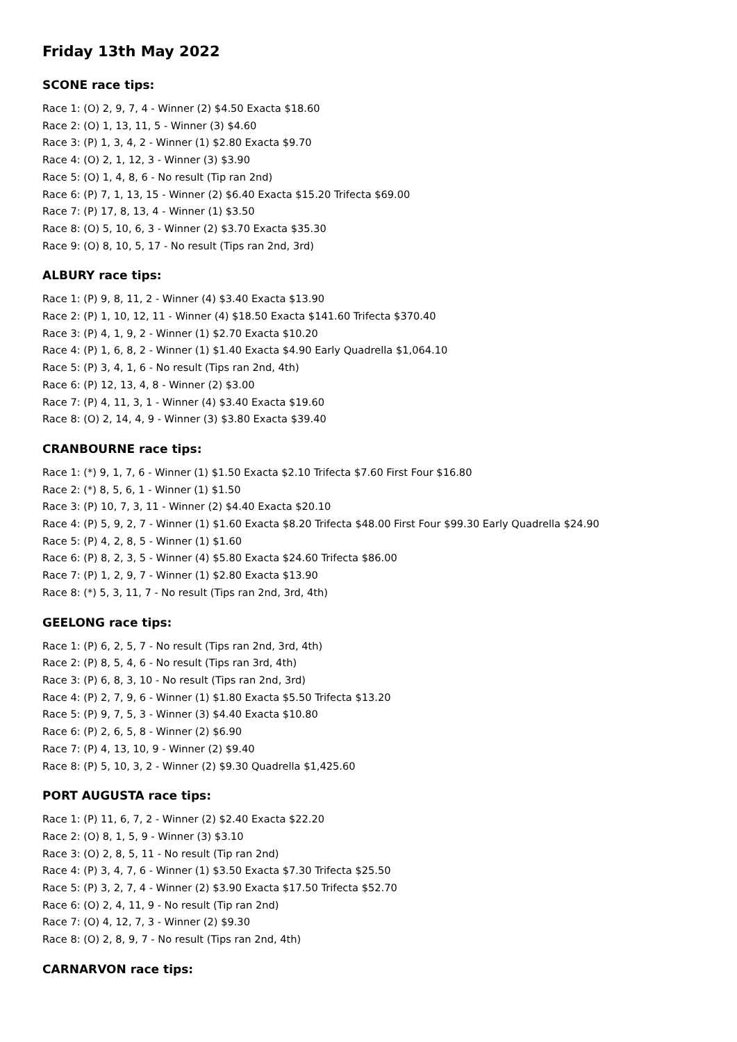Friday 13th May 2022
SCONE race tips:
Race 1: (O) 2, 9, 7, 4 - Winner (2) $4.50 Exacta $18.60
Race 2: (O) 1, 13, 11, 5 - Winner (3) $4.60
Race 3: (P) 1, 3, 4, 2 - Winner (1) $2.80 Exacta $9.70
Race 4: (O) 2, 1, 12, 3 - Winner (3) $3.90
Race 5: (O) 1, 4, 8, 6 - No result (Tip ran 2nd)
Race 6: (P) 7, 1, 13, 15 - Winner (2) $6.40 Exacta $15.20 Trifecta $69.00
Race 7: (P) 17, 8, 13, 4 - Winner (1) $3.50
Race 8: (O) 5, 10, 6, 3 - Winner (2) $3.70 Exacta $35.30
Race 9: (O) 8, 10, 5, 17 - No result (Tips ran 2nd, 3rd)
ALBURY race tips:
Race 1: (P) 9, 8, 11, 2 - Winner (4) $3.40 Exacta $13.90
Race 2: (P) 1, 10, 12, 11 - Winner (4) $18.50 Exacta $141.60 Trifecta $370.40
Race 3: (P) 4, 1, 9, 2 - Winner (1) $2.70 Exacta $10.20
Race 4: (P) 1, 6, 8, 2 - Winner (1) $1.40 Exacta $4.90 Early Quadrella $1,064.10
Race 5: (P) 3, 4, 1, 6 - No result (Tips ran 2nd, 4th)
Race 6: (P) 12, 13, 4, 8 - Winner (2) $3.00
Race 7: (P) 4, 11, 3, 1 - Winner (4) $3.40 Exacta $19.60
Race 8: (O) 2, 14, 4, 9 - Winner (3) $3.80 Exacta $39.40
CRANBOURNE race tips:
Race 1: (*) 9, 1, 7, 6 - Winner (1) $1.50 Exacta $2.10 Trifecta $7.60 First Four $16.80
Race 2: (*) 8, 5, 6, 1 - Winner (1) $1.50
Race 3: (P) 10, 7, 3, 11 - Winner (2) $4.40 Exacta $20.10
Race 4: (P) 5, 9, 2, 7 - Winner (1) $1.60 Exacta $8.20 Trifecta $48.00 First Four $99.30 Early Quadrella $24.90
Race 5: (P) 4, 2, 8, 5 - Winner (1) $1.60
Race 6: (P) 8, 2, 3, 5 - Winner (4) $5.80 Exacta $24.60 Trifecta $86.00
Race 7: (P) 1, 2, 9, 7 - Winner (1) $2.80 Exacta $13.90
Race 8: (*) 5, 3, 11, 7 - No result (Tips ran 2nd, 3rd, 4th)
GEELONG race tips:
Race 1: (P) 6, 2, 5, 7 - No result (Tips ran 2nd, 3rd, 4th)
Race 2: (P) 8, 5, 4, 6 - No result (Tips ran 3rd, 4th)
Race 3: (P) 6, 8, 3, 10 - No result (Tips ran 2nd, 3rd)
Race 4: (P) 2, 7, 9, 6 - Winner (1) $1.80 Exacta $5.50 Trifecta $13.20
Race 5: (P) 9, 7, 5, 3 - Winner (3) $4.40 Exacta $10.80
Race 6: (P) 2, 6, 5, 8 - Winner (2) $6.90
Race 7: (P) 4, 13, 10, 9 - Winner (2) $9.40
Race 8: (P) 5, 10, 3, 2 - Winner (2) $9.30 Quadrella $1,425.60
PORT AUGUSTA race tips:
Race 1: (P) 11, 6, 7, 2 - Winner (2) $2.40 Exacta $22.20
Race 2: (O) 8, 1, 5, 9 - Winner (3) $3.10
Race 3: (O) 2, 8, 5, 11 - No result (Tip ran 2nd)
Race 4: (P) 3, 4, 7, 6 - Winner (1) $3.50 Exacta $7.30 Trifecta $25.50
Race 5: (P) 3, 2, 7, 4 - Winner (2) $3.90 Exacta $17.50 Trifecta $52.70
Race 6: (O) 2, 4, 11, 9 - No result (Tip ran 2nd)
Race 7: (O) 4, 12, 7, 3 - Winner (2) $9.30
Race 8: (O) 2, 8, 9, 7 - No result (Tips ran 2nd, 4th)
CARNARVON race tips: